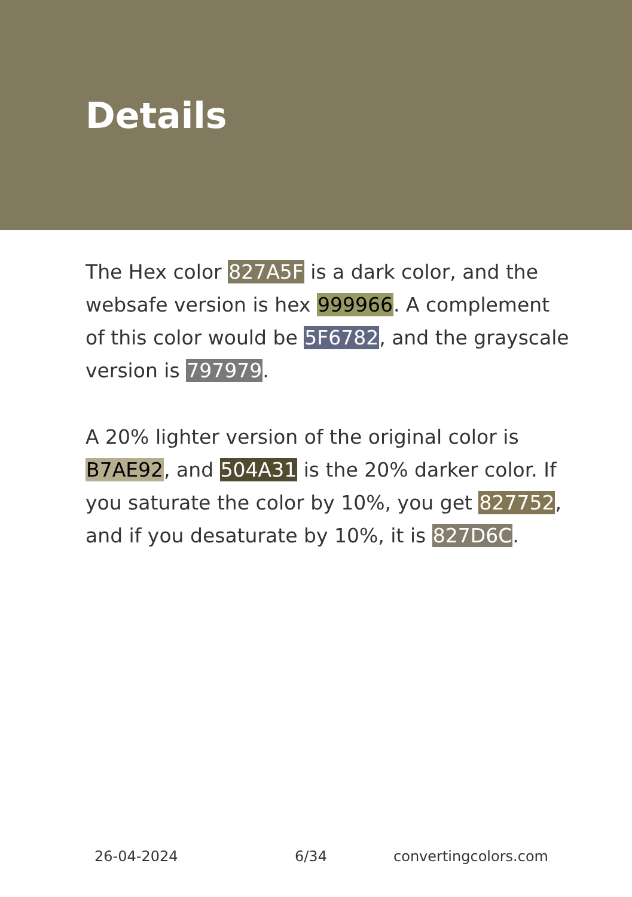Details
The Hex color 827A5F is a dark color, and the websafe version is hex 999966. A complement of this color would be 5F6782, and the grayscale version is 797979.
A 20% lighter version of the original color is B7AE92, and 504A31 is the 20% darker color. If you saturate the color by 10%, you get 827752, and if you desaturate by 10%, it is 827D6C.
26-04-2024 6/34 convertingcolors.com